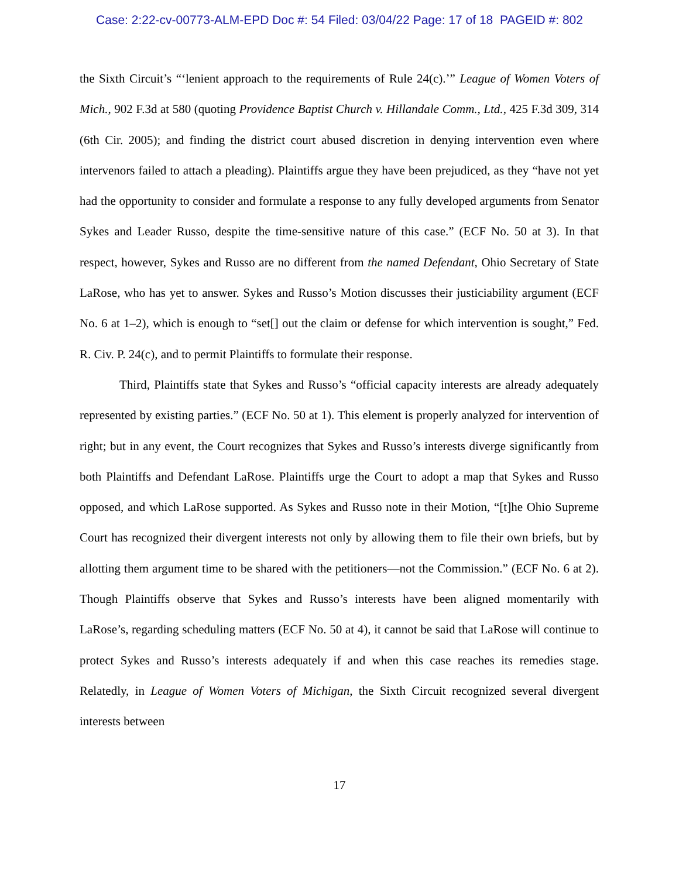Case: 2:22-cv-00773-ALM-EPD Doc #: 54 Filed: 03/04/22 Page: 17 of 18 PAGEID #: 802
the Sixth Circuit’s “‘lenient approach to the requirements of Rule 24(c).’” League of Women Voters of Mich., 902 F.3d at 580 (quoting Providence Baptist Church v. Hillandale Comm., Ltd., 425 F.3d 309, 314 (6th Cir. 2005); and finding the district court abused discretion in denying intervention even where intervenors failed to attach a pleading). Plaintiffs argue they have been prejudiced, as they “have not yet had the opportunity to consider and formulate a response to any fully developed arguments from Senator Sykes and Leader Russo, despite the time-sensitive nature of this case.” (ECF No. 50 at 3). In that respect, however, Sykes and Russo are no different from the named Defendant, Ohio Secretary of State LaRose, who has yet to answer. Sykes and Russo’s Motion discusses their justiciability argument (ECF No. 6 at 1–2), which is enough to “set[] out the claim or defense for which intervention is sought,” Fed. R. Civ. P. 24(c), and to permit Plaintiffs to formulate their response.
Third, Plaintiffs state that Sykes and Russo’s “official capacity interests are already adequately represented by existing parties.” (ECF No. 50 at 1). This element is properly analyzed for intervention of right; but in any event, the Court recognizes that Sykes and Russo’s interests diverge significantly from both Plaintiffs and Defendant LaRose. Plaintiffs urge the Court to adopt a map that Sykes and Russo opposed, and which LaRose supported. As Sykes and Russo note in their Motion, “[t]he Ohio Supreme Court has recognized their divergent interests not only by allowing them to file their own briefs, but by allotting them argument time to be shared with the petitioners—not the Commission.” (ECF No. 6 at 2). Though Plaintiffs observe that Sykes and Russo’s interests have been aligned momentarily with LaRose’s, regarding scheduling matters (ECF No. 50 at 4), it cannot be said that LaRose will continue to protect Sykes and Russo’s interests adequately if and when this case reaches its remedies stage. Relatedly, in League of Women Voters of Michigan, the Sixth Circuit recognized several divergent interests between
17